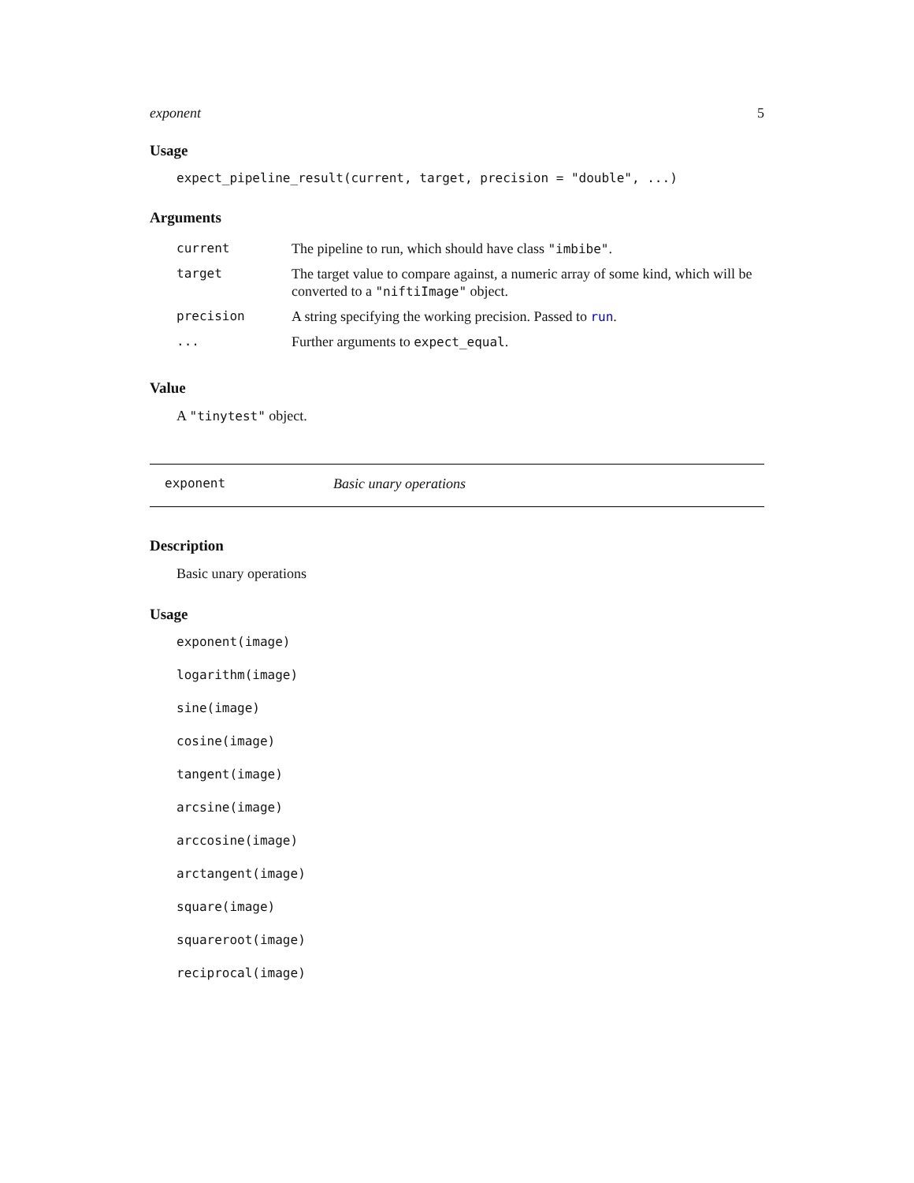exponent 5
Usage
expect_pipeline_result(current, target, precision = "double", ...)
Arguments
| current | The pipeline to run, which should have class "imbibe" . |
| target | The target value to compare against, a numeric array of some kind, which will be converted to a "niftiImage" object. |
| precision | A string specifying the working precision. Passed to run . |
| ... | Further arguments to expect_equal . |
Value
A "tinytest" object.
exponent Basic unary operations
Description
Basic unary operations
Usage
exponent(image)
logarithm(image)
sine(image)
cosine(image)
tangent(image)
arcsine(image)
arccosine(image)
arctangent(image)
square(image)
squareroot(image)
reciprocal(image)